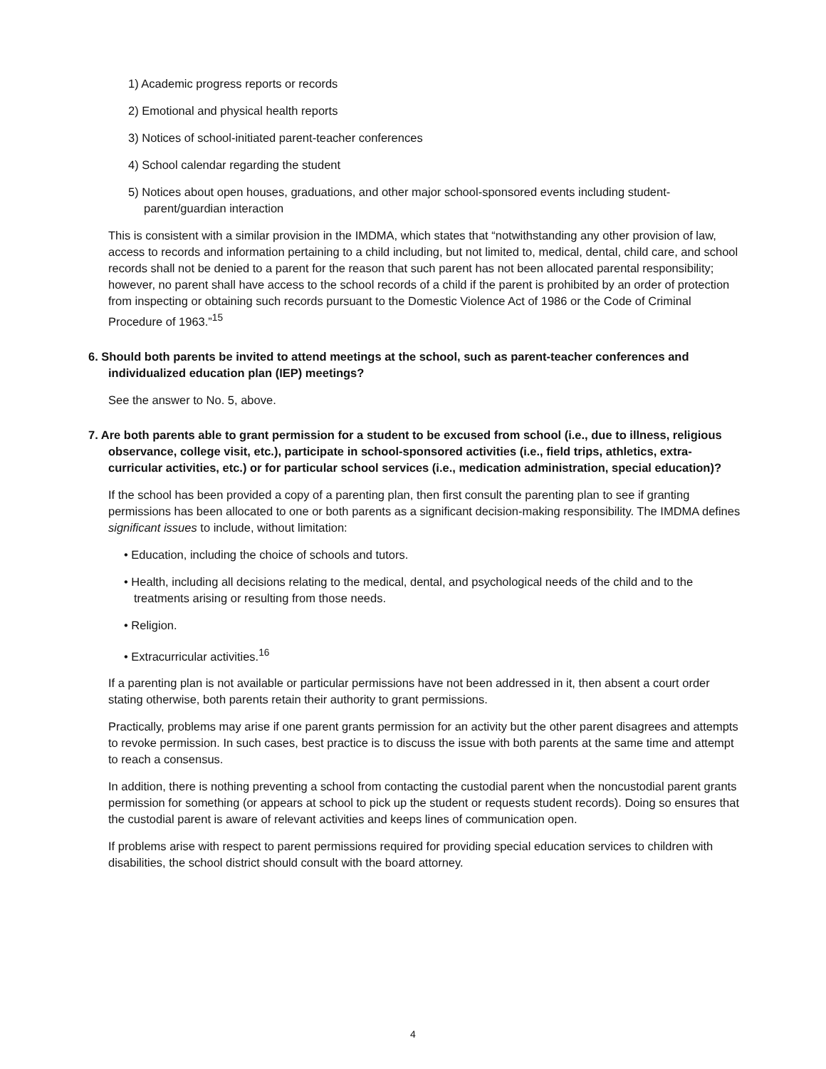1) Academic progress reports or records
2) Emotional and physical health reports
3) Notices of school-initiated parent-teacher conferences
4) School calendar regarding the student
5) Notices about open houses, graduations, and other major school-sponsored events including student-parent/guardian interaction
This is consistent with a similar provision in the IMDMA, which states that “notwithstanding any other provision of law, access to records and information pertaining to a child including, but not limited to, medical, dental, child care, and school records shall not be denied to a parent for the reason that such parent has not been allocated parental responsibility; however, no parent shall have access to the school records of a child if the parent is prohibited by an order of protection from inspecting or obtaining such records pursuant to the Domestic Violence Act of 1986 or the Code of Criminal Procedure of 1963.”<sup>15</sup>
6. Should both parents be invited to attend meetings at the school, such as parent-teacher conferences and individualized education plan (IEP) meetings?
See the answer to No. 5, above.
7. Are both parents able to grant permission for a student to be excused from school (i.e., due to illness, religious observance, college visit, etc.), participate in school-sponsored activities (i.e., field trips, athletics, extra-curricular activities, etc.) or for particular school services (i.e., medication administration, special education)?
If the school has been provided a copy of a parenting plan, then first consult the parenting plan to see if granting permissions has been allocated to one or both parents as a significant decision-making responsibility. The IMDMA defines significant issues to include, without limitation:
• Education, including the choice of schools and tutors.
• Health, including all decisions relating to the medical, dental, and psychological needs of the child and to the treatments arising or resulting from those needs.
• Religion.
• Extracurricular activities.<sup>16</sup>
If a parenting plan is not available or particular permissions have not been addressed in it, then absent a court order stating otherwise, both parents retain their authority to grant permissions.
Practically, problems may arise if one parent grants permission for an activity but the other parent disagrees and attempts to revoke permission. In such cases, best practice is to discuss the issue with both parents at the same time and attempt to reach a consensus.
In addition, there is nothing preventing a school from contacting the custodial parent when the noncustodial parent grants permission for something (or appears at school to pick up the student or requests student records). Doing so ensures that the custodial parent is aware of relevant activities and keeps lines of communication open.
If problems arise with respect to parent permissions required for providing special education services to children with disabilities, the school district should consult with the board attorney.
4